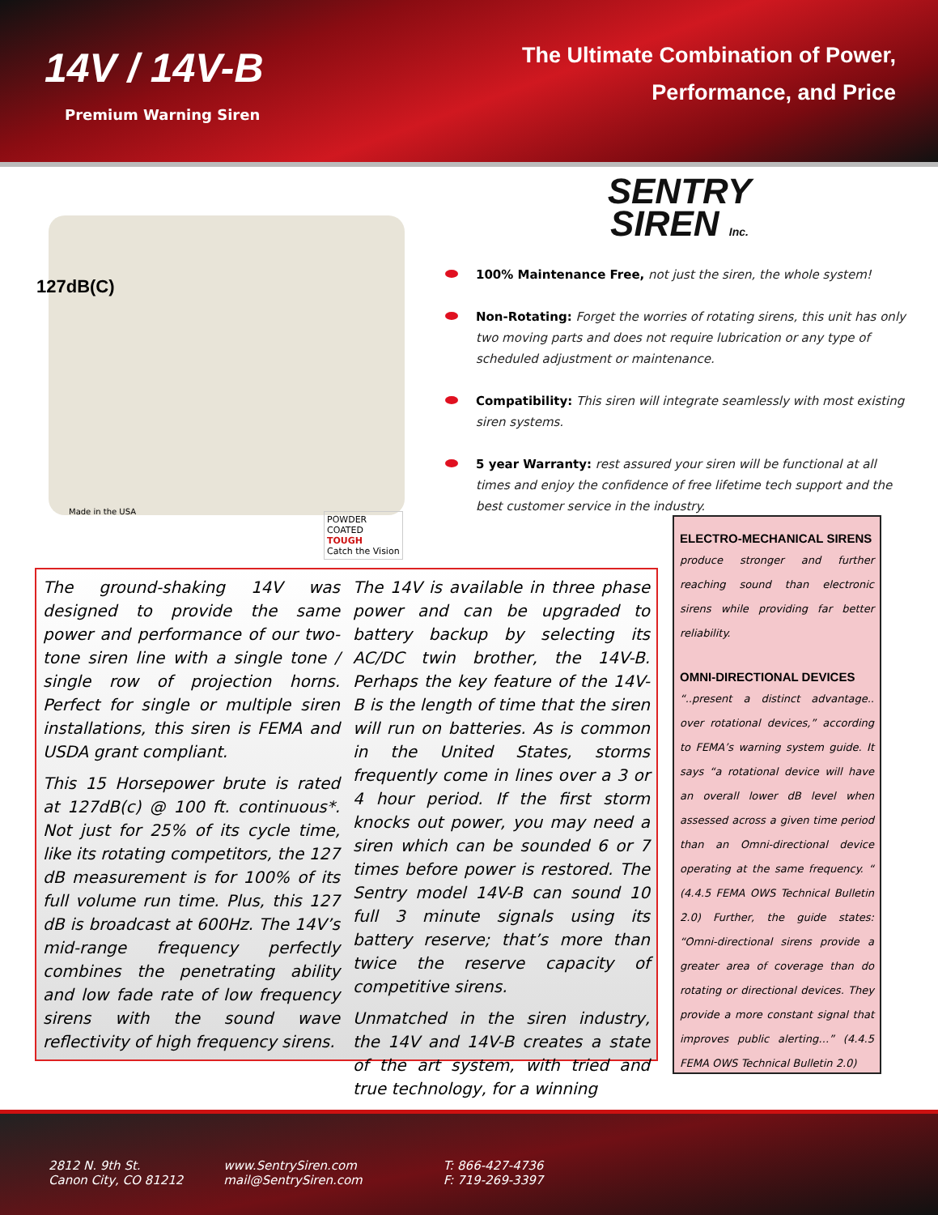14V / 14V-B
Premium Warning Siren
The Ultimate Combination of Power,
Performance, and Price
127dB(C)
Made in the USA
POWDER
COATED
TOUGH
Catch the Vision
SENTRY
SIREN Inc.
100% Maintenance Free, not just the siren, the whole system!
Non-Rotating: Forget the worries of rotating sirens, this unit has only two moving parts and does not require lubrication or any type of scheduled adjustment or maintenance.
Compatibility: This siren will integrate seamlessly with most existing siren systems.
5 year Warranty: rest assured your siren will be functional at all times and enjoy the confidence of free lifetime tech support and the best customer service in the industry.
The ground-shaking 14V was designed to provide the same power and performance of our two-tone siren line with a single tone / single row of projection horns. Perfect for single or multiple siren installations, this siren is FEMA and USDA grant compliant.
This 15 Horsepower brute is rated at 127dB(c) @ 100 ft. continuous*. Not just for 25% of its cycle time, like its rotating competitors, the 127 dB measurement is for 100% of its full volume run time. Plus, this 127 dB is broadcast at 600Hz. The 14V’s mid-range frequency perfectly combines the penetrating ability and low fade rate of low frequency sirens with the sound wave reflectivity of high frequency sirens.
The 14V is available in three phase power and can be upgraded to battery backup by selecting its AC/DC twin brother, the 14V-B. Perhaps the key feature of the 14V-B is the length of time that the siren will run on batteries. As is common in the United States, storms frequently come in lines over a 3 or 4 hour period. If the first storm knocks out power, you may need a siren which can be sounded 6 or 7 times before power is restored. The Sentry model 14V-B can sound 10 full 3 minute signals using its battery reserve; that’s more than twice the reserve capacity of competitive sirens.
Unmatched in the siren industry, the 14V and 14V-B creates a state of the art system, with tried and true technology, for a winning
ELECTRO-MECHANICAL SIRENS
produce stronger and further reaching sound than electronic sirens while providing far better reliability.
OMNI-DIRECTIONAL DEVICES
“..present a distinct advantage.. over rotational devices,” according to FEMA’s warning system guide. It says “a rotational device will have an overall lower dB level when assessed across a given time period than an Omni-directional device operating at the same frequency. “ (4.4.5 FEMA OWS Technical Bulletin 2.0) Further, the guide states: “Omni-directional sirens provide a greater area of coverage than do rotating or directional devices. They provide a more constant signal that improves public alerting…” (4.4.5 FEMA OWS Technical Bulletin 2.0)
2812 N. 9th St.
Canon City, CO 81212
www.SentrySiren.com
mail@SentrySiren.com
T: 866-427-4736
F: 719-269-3397